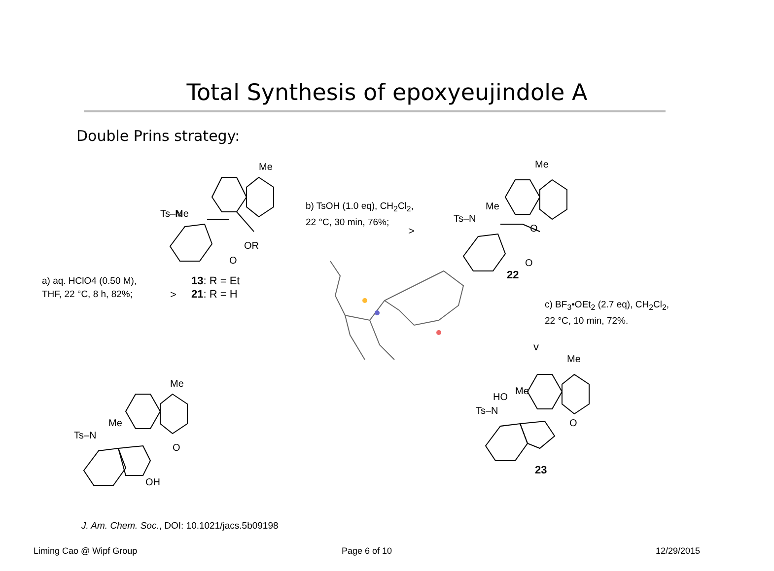Total Synthesis of epoxyeujindole A
Double Prins strategy:
Me
Me
Ts–N
OR
O
13: R = Et
21: R = H
a) aq. HClO4 (0.50 M),
THF, 22 °C, 8 h, 82%;
>
b) TsOH (1.0 eq), CH<sub>2</sub>Cl<sub>2</sub>,
22 °C, 30 min, 76%;
>
Me
Me
Ts–N
O
O
22
c) BF<sub>3</sub>•OEt<sub>2</sub> (2.7 eq), CH<sub>2</sub>Cl<sub>2</sub>,
22 °C, 10 min, 72%.
v
Me
Me
HO
Ts–N
O
23
Me
Me
Ts–N
O
OH
J. Am. Chem. Soc., DOI: 10.1021/jacs.5b09198
Liming Cao @ Wipf Group Page 6 of 10 12/29/2015